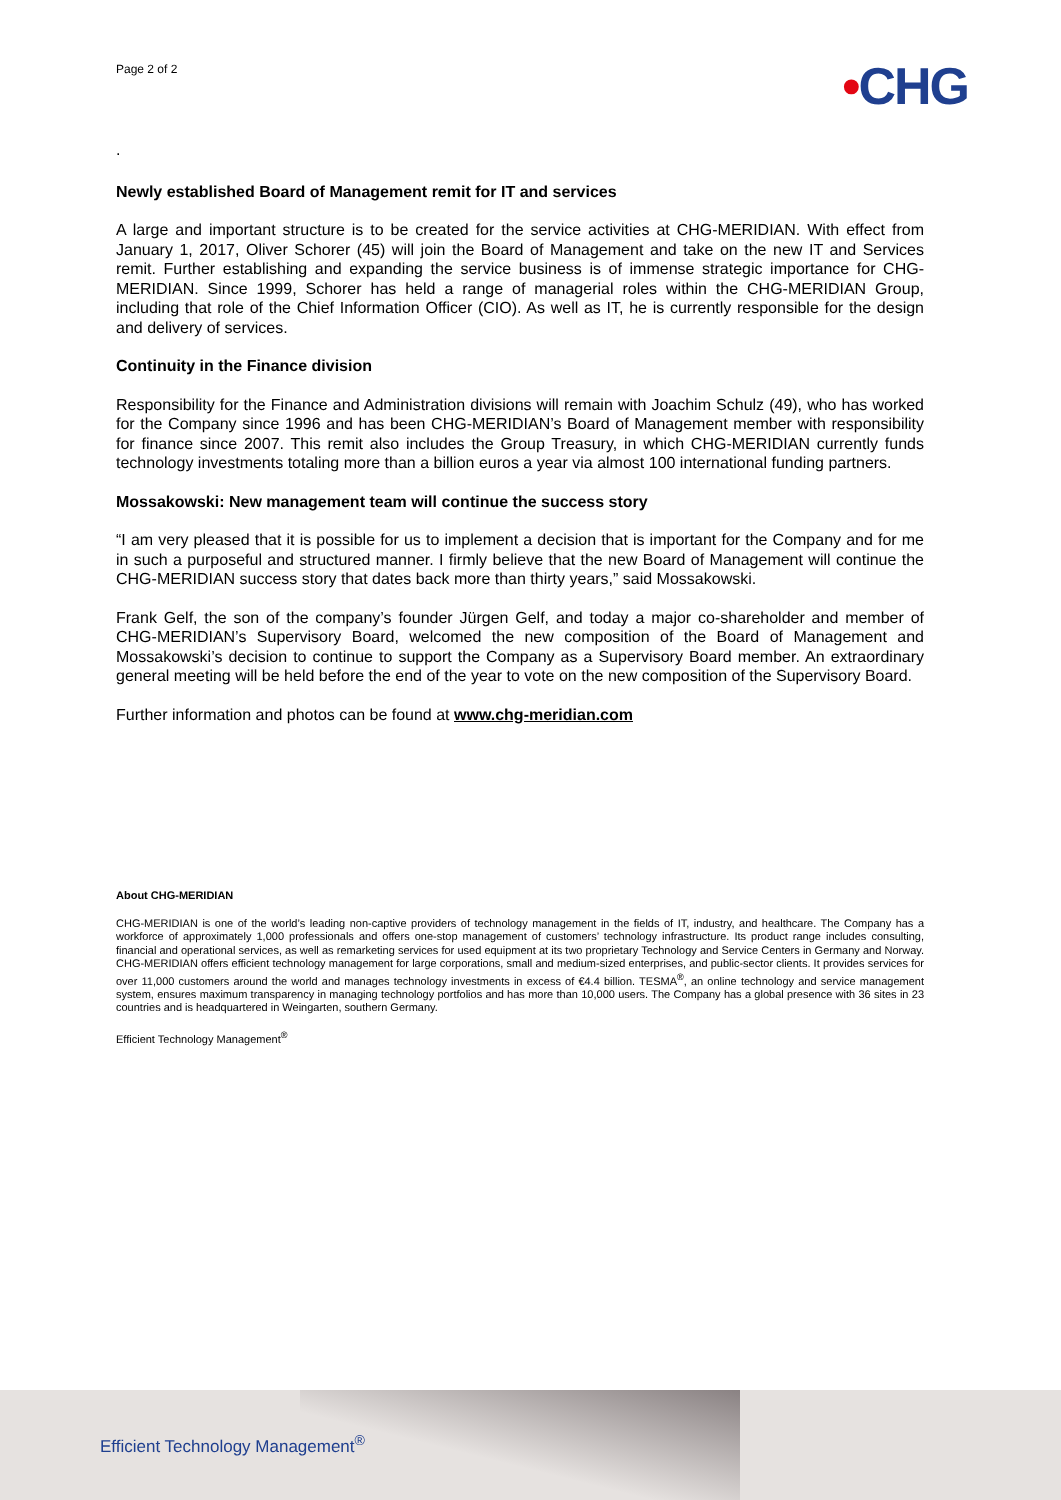Page 2 of 2
•CHG
.
Newly established Board of Management remit for IT and services
A large and important structure is to be created for the service activities at CHG-MERIDIAN. With effect from January 1, 2017, Oliver Schorer (45) will join the Board of Management and take on the new IT and Services remit. Further establishing and expanding the service business is of immense strategic importance for CHG-MERIDIAN. Since 1999, Schorer has held a range of managerial roles within the CHG-MERIDIAN Group, including that role of the Chief Information Officer (CIO). As well as IT, he is currently responsible for the design and delivery of services.
Continuity in the Finance division
Responsibility for the Finance and Administration divisions will remain with Joachim Schulz (49), who has worked for the Company since 1996 and has been CHG-MERIDIAN’s Board of Management member with responsibility for finance since 2007. This remit also includes the Group Treasury, in which CHG-MERIDIAN currently funds technology investments totaling more than a billion euros a year via almost 100 international funding partners.
Mossakowski: New management team will continue the success story
“I am very pleased that it is possible for us to implement a decision that is important for the Company and for me in such a purposeful and structured manner. I firmly believe that the new Board of Management will continue the CHG-MERIDIAN success story that dates back more than thirty years,” said Mossakowski.
Frank Gelf, the son of the company’s founder Jürgen Gelf, and today a major co-shareholder and member of CHG-MERIDIAN’s Supervisory Board, welcomed the new composition of the Board of Management and Mossakowski’s decision to continue to support the Company as a Supervisory Board member. An extraordinary general meeting will be held before the end of the year to vote on the new composition of the Supervisory Board.
Further information and photos can be found at www.chg-meridian.com
About CHG-MERIDIAN
CHG-MERIDIAN is one of the world’s leading non-captive providers of technology management in the fields of IT, industry, and healthcare. The Company has a workforce of approximately 1,000 professionals and offers one-stop management of customers’ technology infrastructure. Its product range includes consulting, financial and operational services, as well as remarketing services for used equipment at its two proprietary Technology and Service Centers in Germany and Norway. CHG-MERIDIAN offers efficient technology management for large corporations, small and medium-sized enterprises, and public-sector clients. It provides services for over 11,000 customers around the world and manages technology investments in excess of €4.4 billion. TESMA<sup>®</sup>, an online technology and service management system, ensures maximum transparency in managing technology portfolios and has more than 10,000 users. The Company has a global presence with 36 sites in 23 countries and is headquartered in Weingarten, southern Germany.
Efficient Technology Management<sup>®</sup>
Efficient Technology Management<sup>®</sup>